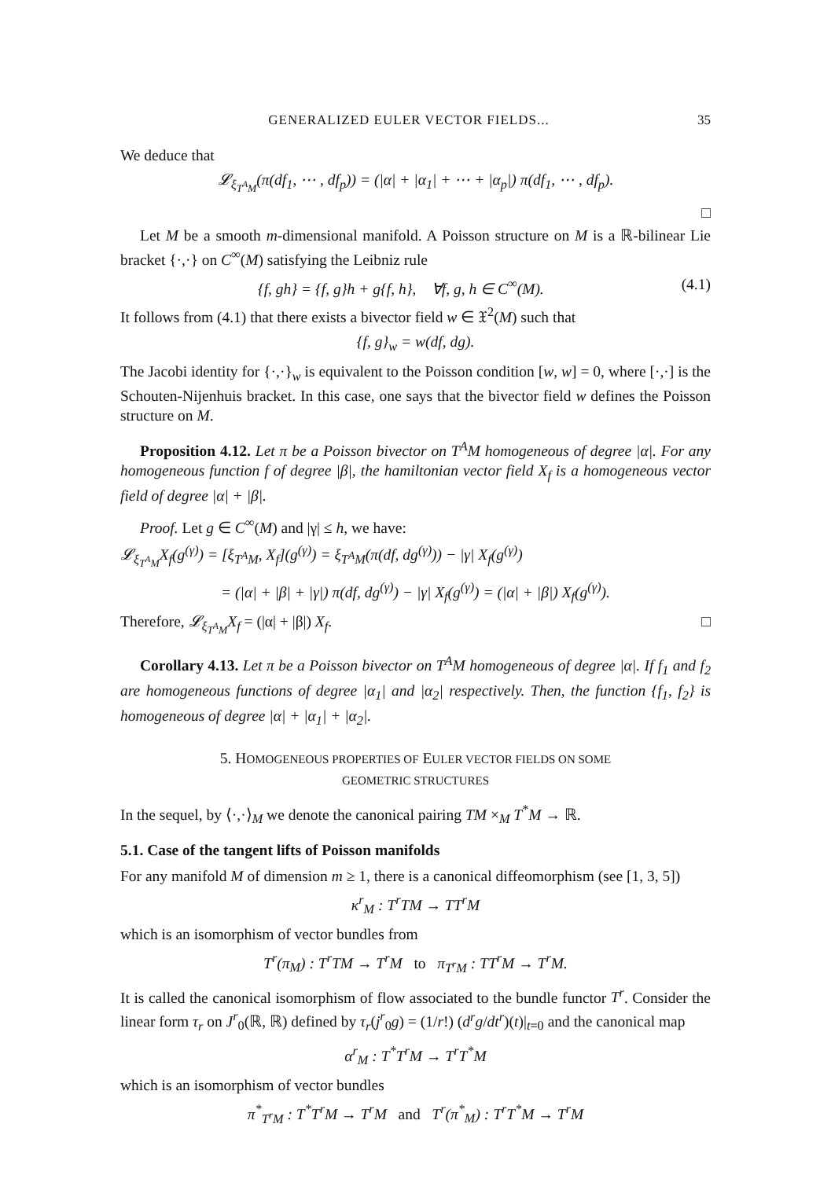GENERALIZED EULER VECTOR FIELDS... 35
We deduce that
𝓛<sub>ξ<sub>T<sup>A</sup>M</sub></sub>(π(df<sub>1</sub>, ⋯ , df<sub>p</sub>)) = (|α| + |α<sub>1</sub>| + ⋯ + |α<sub>p</sub>|) π(df<sub>1</sub>, ⋯ , df<sub>p</sub>).
□
Let M be a smooth m-dimensional manifold. A Poisson structure on M is a ℝ-bilinear Lie bracket {·,·} on C<sup>∞</sup>(M) satisfying the Leibniz rule
{f, gh} = {f, g}h + g{f, h}, ∀f, g, h ∈ C<sup>∞</sup>(M). (4.1)
It follows from (4.1) that there exists a bivector field w ∈ 𝔛<sup>2</sup>(M) such that
{f, g}<sub>w</sub> = w(df, dg).
The Jacobi identity for {·,·}<sub>w</sub> is equivalent to the Poisson condition [w, w] = 0, where [·,·] is the Schouten-Nijenhuis bracket. In this case, one says that the bivector field w defines the Poisson structure on M.
Proposition 4.12. Let π be a Poisson bivector on T<sup>A</sup>M homogeneous of degree |α|. For any homogeneous function f of degree |β|, the hamiltonian vector field X<sub>f</sub> is a homogeneous vector field of degree |α| + |β|.
Proof. Let g ∈ C<sup>∞</sup>(M) and |γ| ≤ h, we have:
𝓛<sub>ξ<sub>T<sup>A</sup>M</sub></sub>X<sub>f</sub>(g<sup>(γ)</sup>) = [ξ<sub>T<sup>A</sup>M</sub>, X<sub>f</sub>](g<sup>(γ)</sup>) = ξ<sub>T<sup>A</sup>M</sub>(π(df, dg<sup>(γ)</sup>)) − |γ| X<sub>f</sub>(g<sup>(γ)</sup>)
= (|α| + |β| + |γ|) π(df, dg<sup>(γ)</sup>) − |γ| X<sub>f</sub>(g<sup>(γ)</sup>) = (|α| + |β|) X<sub>f</sub>(g<sup>(γ)</sup>).
Therefore, 𝓛<sub>ξ<sub>T<sup>A</sup>M</sub></sub>X<sub>f</sub> = (|α| + |β|) X<sub>f</sub>. □
Corollary 4.13. Let π be a Poisson bivector on T<sup>A</sup>M homogeneous of degree |α|. If f<sub>1</sub> and f<sub>2</sub> are homogeneous functions of degree |α<sub>1</sub>| and |α<sub>2</sub>| respectively. Then, the function {f<sub>1</sub>, f<sub>2</sub>} is homogeneous of degree |α| + |α<sub>1</sub>| + |α<sub>2</sub>|.
5. HOMOGENEOUS PROPERTIES OF EULER VECTOR FIELDS ON SOME
GEOMETRIC STRUCTURES
In the sequel, by ⟨·,·⟩<sub>M</sub> we denote the canonical pairing TM ×<sub>M</sub> T<sup>*</sup>M → ℝ.
5.1. Case of the tangent lifts of Poisson manifolds
For any manifold M of dimension m ≥ 1, there is a canonical diffeomorphism (see [1, 3, 5])
κ<sup>r</sup><sub>M</sub> : T<sup>r</sup>TM → TT<sup>r</sup>M
which is an isomorphism of vector bundles from
T<sup>r</sup>(π<sub>M</sub>) : T<sup>r</sup>TM → T<sup>r</sup>M to π<sub>T<sup>r</sup>M</sub> : TT<sup>r</sup>M → T<sup>r</sup>M.
It is called the canonical isomorphism of flow associated to the bundle functor T<sup>r</sup>. Consider the linear form τ<sub>r</sub> on J<sup>r</sup><sub>0</sub>(ℝ, ℝ) defined by τ<sub>r</sub>(j<sup>r</sup><sub>0</sub>g) = (1/r!) (d<sup>r</sup>g/dt<sup>r</sup>)(t)|<sub>t=0</sub> and the canonical map
α<sup>r</sup><sub>M</sub> : T<sup>*</sup>T<sup>r</sup>M → T<sup>r</sup>T<sup>*</sup>M
which is an isomorphism of vector bundles
π<sup>*</sup><sub>T<sup>r</sup>M</sub> : T<sup>*</sup>T<sup>r</sup>M → T<sup>r</sup>M and T<sup>r</sup>(π<sup>*</sup><sub>M</sub>) : T<sup>r</sup>T<sup>*</sup>M → T<sup>r</sup>M